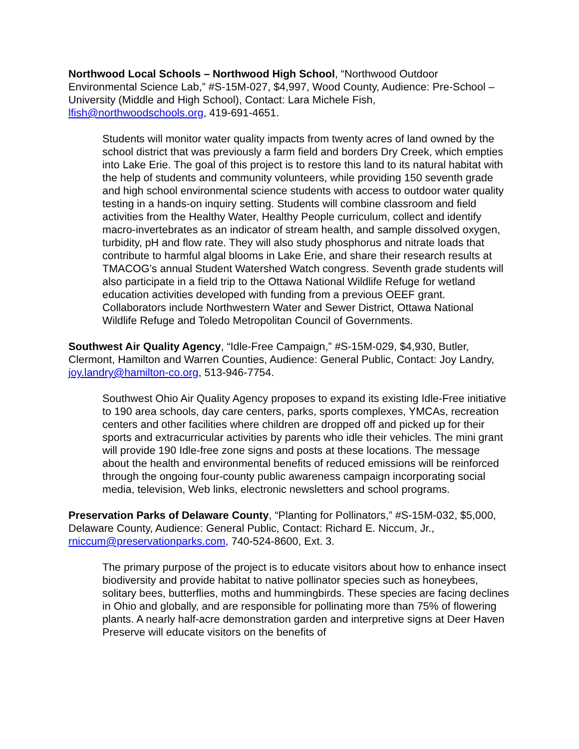Northwood Local Schools – Northwood High School, “Northwood Outdoor Environmental Science Lab,” #S-15M-027, $4,997, Wood County, Audience: Pre-School – University (Middle and High School), Contact: Lara Michele Fish, lfish@northwoodschools.org, 419-691-4651.
Students will monitor water quality impacts from twenty acres of land owned by the school district that was previously a farm field and borders Dry Creek, which empties into Lake Erie. The goal of this project is to restore this land to its natural habitat with the help of students and community volunteers, while providing 150 seventh grade and high school environmental science students with access to outdoor water quality testing in a hands-on inquiry setting. Students will combine classroom and field activities from the Healthy Water, Healthy People curriculum, collect and identify macro-invertebrates as an indicator of stream health, and sample dissolved oxygen, turbidity, pH and flow rate. They will also study phosphorus and nitrate loads that contribute to harmful algal blooms in Lake Erie, and share their research results at TMACOG’s annual Student Watershed Watch congress. Seventh grade students will also participate in a field trip to the Ottawa National Wildlife Refuge for wetland education activities developed with funding from a previous OEEF grant. Collaborators include Northwestern Water and Sewer District, Ottawa National Wildlife Refuge and Toledo Metropolitan Council of Governments.
Southwest Air Quality Agency, “Idle-Free Campaign,” #S-15M-029, $4,930, Butler, Clermont, Hamilton and Warren Counties, Audience: General Public, Contact: Joy Landry, joy.landry@hamilton-co.org, 513-946-7754.
Southwest Ohio Air Quality Agency proposes to expand its existing Idle-Free initiative to 190 area schools, day care centers, parks, sports complexes, YMCAs, recreation centers and other facilities where children are dropped off and picked up for their sports and extracurricular activities by parents who idle their vehicles. The mini grant will provide 190 Idle-free zone signs and posts at these locations. The message about the health and environmental benefits of reduced emissions will be reinforced through the ongoing four-county public awareness campaign incorporating social media, television, Web links, electronic newsletters and school programs.
Preservation Parks of Delaware County, “Planting for Pollinators,” #S-15M-032, $5,000, Delaware County, Audience: General Public, Contact: Richard E. Niccum, Jr., rniccum@preservationparks.com, 740-524-8600, Ext. 3.
The primary purpose of the project is to educate visitors about how to enhance insect biodiversity and provide habitat to native pollinator species such as honeybees, solitary bees, butterflies, moths and hummingbirds. These species are facing declines in Ohio and globally, and are responsible for pollinating more than 75% of flowering plants. A nearly half-acre demonstration garden and interpretive signs at Deer Haven Preserve will educate visitors on the benefits of